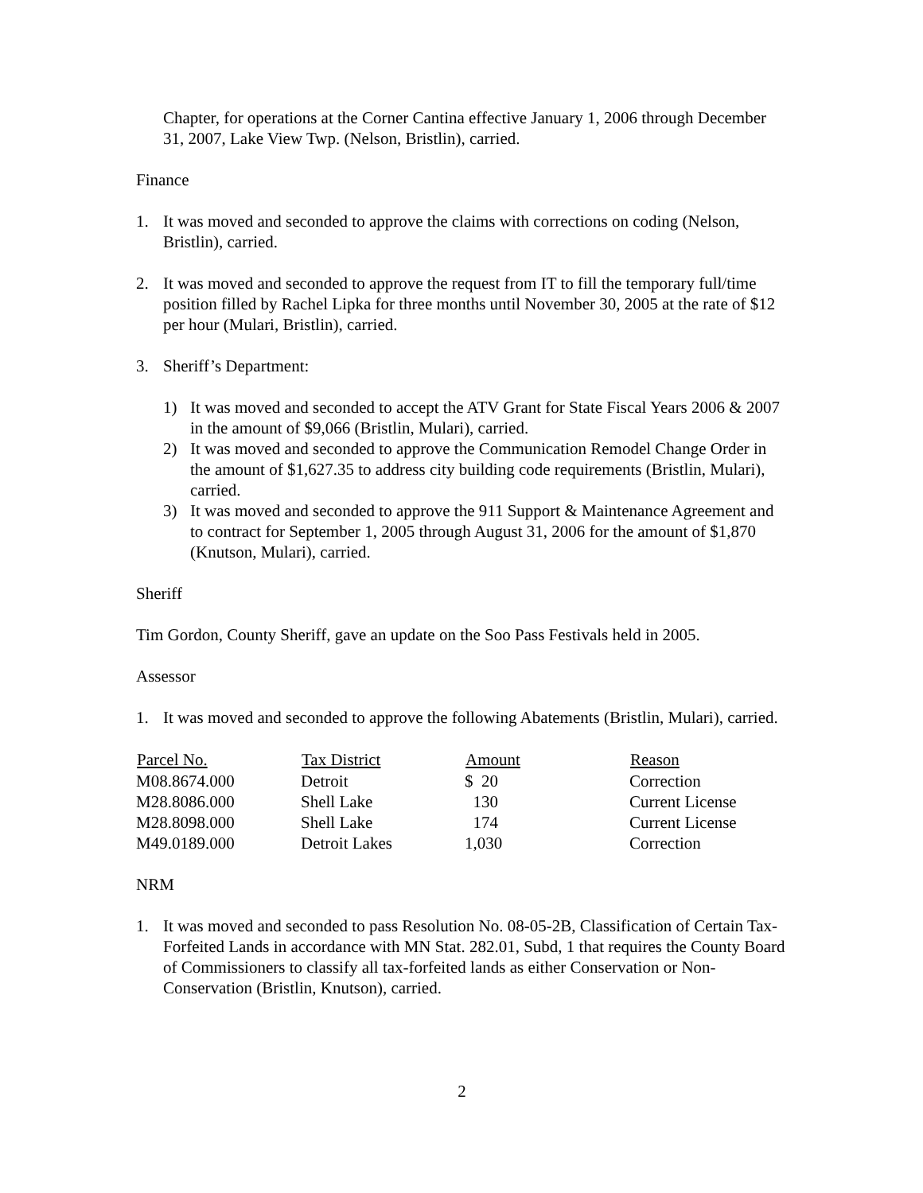Chapter, for operations at the Corner Cantina effective January 1, 2006 through December 31, 2007, Lake View Twp. (Nelson, Bristlin), carried.
Finance
1. It was moved and seconded to approve the claims with corrections on coding (Nelson, Bristlin), carried.
2. It was moved and seconded to approve the request from IT to fill the temporary full/time position filled by Rachel Lipka for three months until November 30, 2005 at the rate of $12 per hour (Mulari, Bristlin), carried.
3. Sheriff’s Department:
1) It was moved and seconded to accept the ATV Grant for State Fiscal Years 2006 & 2007 in the amount of $9,066 (Bristlin, Mulari), carried.
2) It was moved and seconded to approve the Communication Remodel Change Order in the amount of $1,627.35 to address city building code requirements (Bristlin, Mulari), carried.
3) It was moved and seconded to approve the 911 Support & Maintenance Agreement and to contract for September 1, 2005 through August 31, 2006 for the amount of $1,870 (Knutson, Mulari), carried.
Sheriff
Tim Gordon, County Sheriff, gave an update on the Soo Pass Festivals held in 2005.
Assessor
1. It was moved and seconded to approve the following Abatements (Bristlin, Mulari), carried.
| Parcel No. | Tax District | Amount | Reason |
| --- | --- | --- | --- |
| M08.8674.000 | Detroit | $ 20 | Correction |
| M28.8086.000 | Shell Lake | 130 | Current License |
| M28.8098.000 | Shell Lake | 174 | Current License |
| M49.0189.000 | Detroit Lakes | 1,030 | Correction |
NRM
1. It was moved and seconded to pass Resolution No. 08-05-2B, Classification of Certain Tax-Forfeited Lands in accordance with MN Stat. 282.01, Subd, 1 that requires the County Board of Commissioners to classify all tax-forfeited lands as either Conservation or Non-Conservation (Bristlin, Knutson), carried.
2